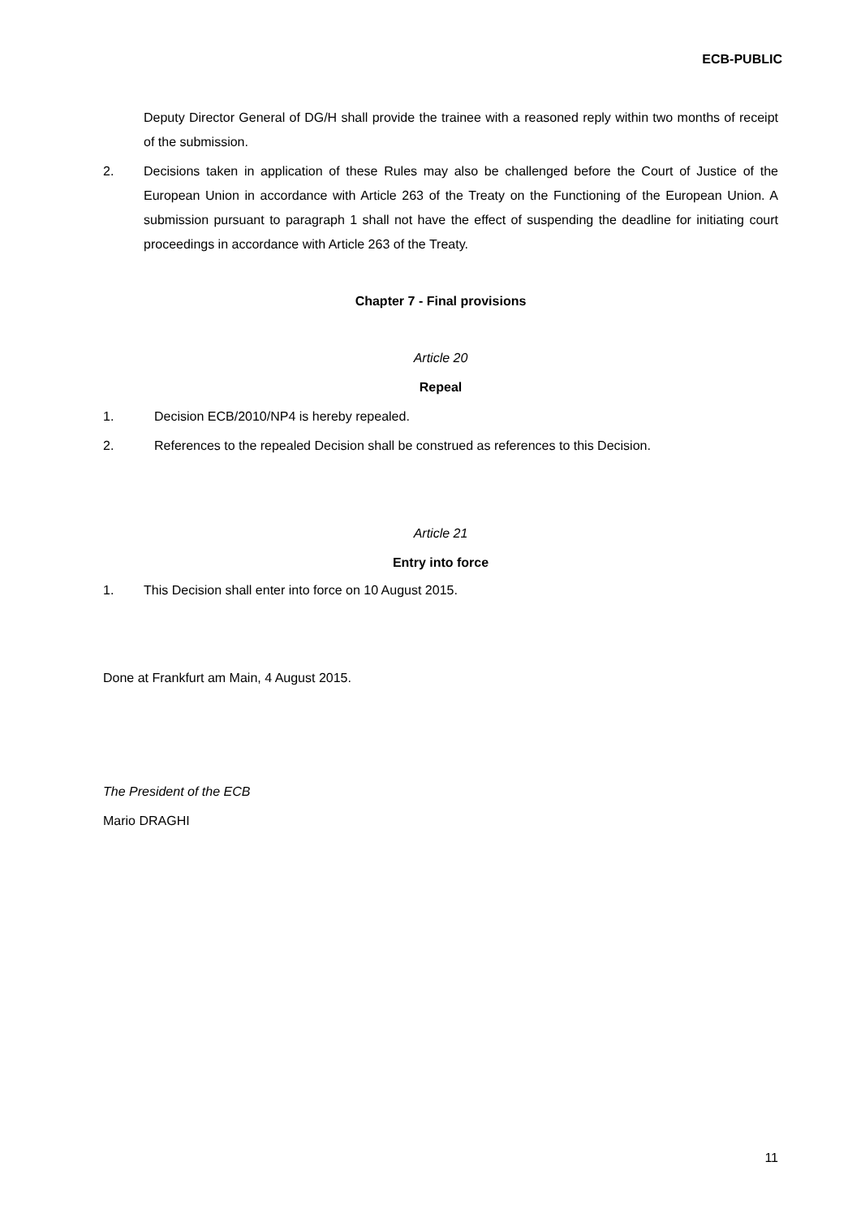ECB-PUBLIC
Deputy Director General of DG/H shall provide the trainee with a reasoned reply within two months of receipt of the submission.
2.
Decisions taken in application of these Rules may also be challenged before the Court of Justice of the European Union in accordance with Article 263 of the Treaty on the Functioning of the European Union. A submission pursuant to paragraph 1 shall not have the effect of suspending the deadline for initiating court proceedings in accordance with Article 263 of the Treaty.
Chapter 7 - Final provisions
Article 20
Repeal
1. Decision ECB/2010/NP4 is hereby repealed.
2. References to the repealed Decision shall be construed as references to this Decision.
Article 21
Entry into force
1. This Decision shall enter into force on 10 August 2015.
Done at Frankfurt am Main, 4 August 2015.
The President of the ECB
Mario DRAGHI
11